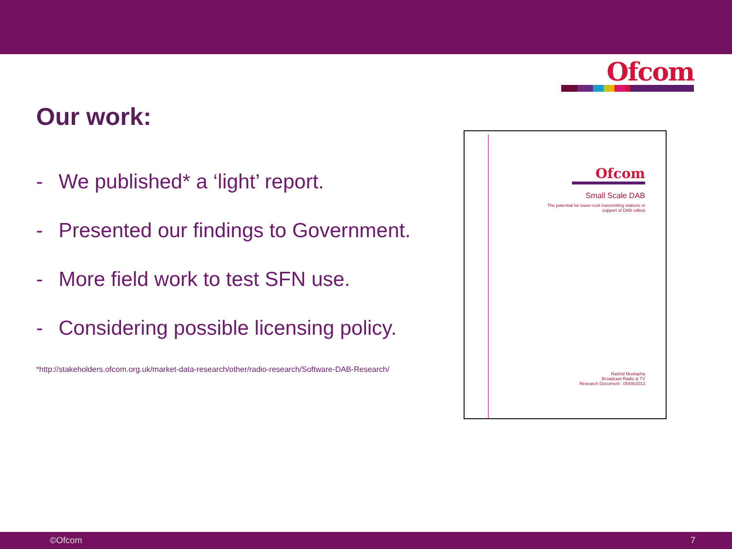Ofcom
Our work:
- We published* a ‘light’ report.
- Presented our findings to Government.
- More field work to test SFN use.
- Considering possible licensing policy.
*http://stakeholders.ofcom.org.uk/market-data-research/other/radio-research/Software-DAB-Research/
Ofcom
Small Scale DAB
The potential for lower-cost transmitting stations in
support of DAB rollout
Rashid Mustapha
Broadcast Radio & TV
Research Document : 05/08/2013
©Ofcom 7